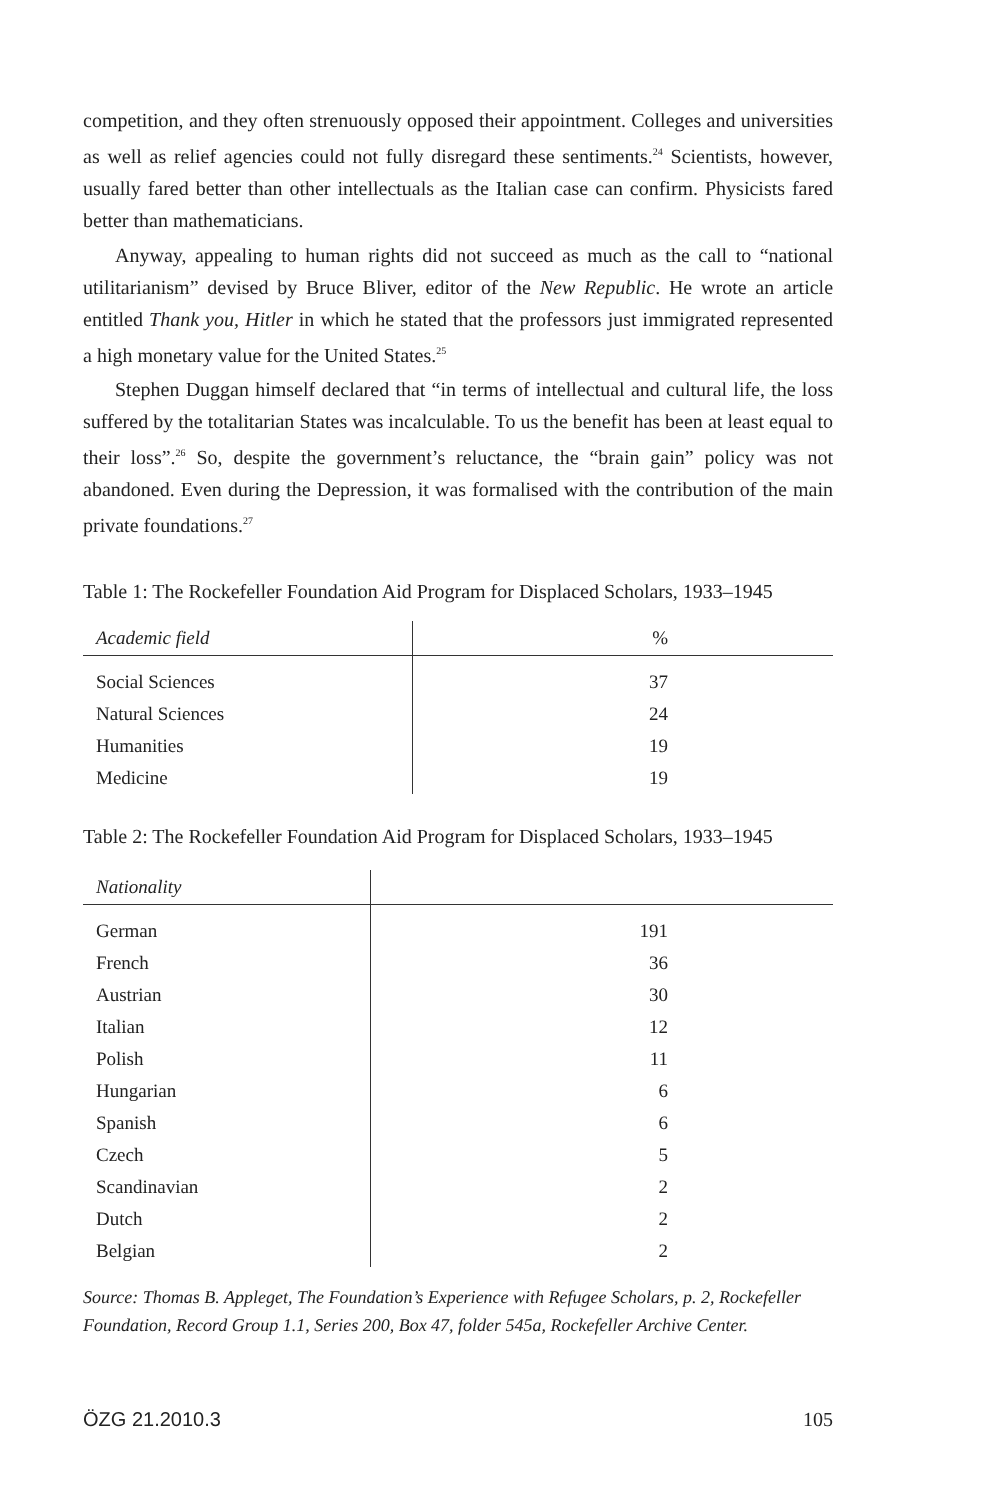competition, and they often strenuously opposed their appointment. Colleges and universities as well as relief agencies could not fully disregard these sentiments.<sup>24</sup> Scientists, however, usually fared better than other intellectuals as the Italian case can confirm. Physicists fared better than mathematicians.
Anyway, appealing to human rights did not succeed as much as the call to “national utilitarianism” devised by Bruce Bliver, editor of the New Republic. He wrote an article entitled Thank you, Hitler in which he stated that the professors just immigrated represented a high monetary value for the United States.<sup>25</sup>
Stephen Duggan himself declared that “in terms of intellectual and cultural life, the loss suffered by the totalitarian States was incalculable. To us the benefit has been at least equal to their loss”.<sup>26</sup> So, despite the government’s reluctance, the “brain gain” policy was not abandoned. Even during the Depression, it was formalised with the contribution of the main private foundations.<sup>27</sup>
Table 1: The Rockefeller Foundation Aid Program for Displaced Scholars, 1933–1945
| Academic field | % |
| --- | --- |
| Social Sciences | 37 |
| Natural Sciences | 24 |
| Humanities | 19 |
| Medicine | 19 |
Table 2: The Rockefeller Foundation Aid Program for Displaced Scholars, 1933–1945
| Nationality | |
| --- | --- |
| German | 191 |
| French | 36 |
| Austrian | 30 |
| Italian | 12 |
| Polish | 11 |
| Hungarian | 6 |
| Spanish | 6 |
| Czech | 5 |
| Scandinavian | 2 |
| Dutch | 2 |
| Belgian | 2 |
Source: Thomas B. Appleget, The Foundation’s Experience with Refugee Scholars, p. 2, Rockefeller Foundation, Record Group 1.1, Series 200, Box 47, folder 545a, Rockefeller Archive Center.
ÖZG 21.2010.3 105